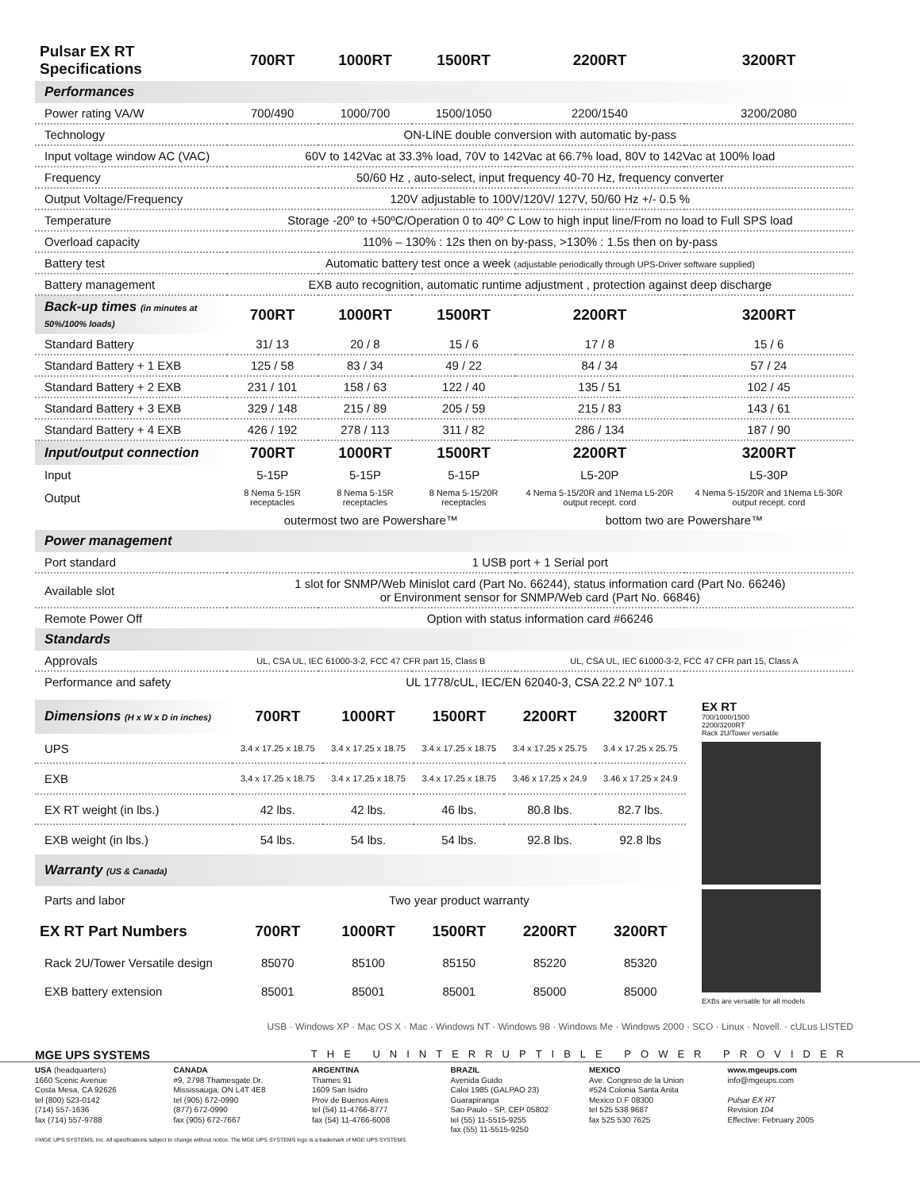| Pulsar EX RT Specifications | 700RT | 1000RT | 1500RT | 2200RT | 3200RT |
| --- | --- | --- | --- | --- | --- |
| Performances | | | | | |
| Power rating VA/W | 700/490 | 1000/700 | 1500/1050 | 2200/1540 | 3200/2080 |
| Technology | ON-LINE double conversion with automatic by-pass | | | | |
| Input voltage window AC (VAC) | 60V to 142Vac at 33.3% load, 70V to 142Vac at 66.7% load, 80V to 142Vac at 100% load | | | | |
| Frequency | 50/60 Hz , auto-select, input frequency 40-70 Hz, frequency converter | | | | |
| Output Voltage/Frequency | 120V adjustable to 100V/120V/ 127V, 50/60 Hz +/- 0.5 % | | | | |
| Temperature | Storage -20º to +50ºC/Operation 0 to 40º C Low to high input line/From no load to Full SPS load | | | | |
| Overload capacity | 110% – 130% : 12s then on by-pass, >130% : 1.5s then on by-pass | | | | |
| Battery test | Automatic battery test once a week (adjustable periodically through UPS-Driver software supplied) | | | | |
| Battery management | EXB auto recognition, automatic runtime adjustment , protection against deep discharge | | | | |
| Back-up times (in minutes at 50%/100% loads) | 700RT | 1000RT | 1500RT | 2200RT | 3200RT |
| Standard Battery | 31/ 13 | 20 / 8 | 15 / 6 | 17 / 8 | 15 / 6 |
| Standard Battery + 1 EXB | 125 / 58 | 83 / 34 | 49 / 22 | 84 / 34 | 57 / 24 |
| Standard Battery + 2 EXB | 231 / 101 | 158 / 63 | 122 / 40 | 135 / 51 | 102 / 45 |
| Standard Battery + 3 EXB | 329 / 148 | 215 / 89 | 205 / 59 | 215 / 83 | 143 / 61 |
| Standard Battery + 4 EXB | 426 / 192 | 278 / 113 | 311 / 82 | 286 / 134 | 187 / 90 |
| Input/output connection | 700RT | 1000RT | 1500RT | 2200RT | 3200RT |
| Input | 5-15P | 5-15P | 5-15P | L5-20P | L5-30P |
| Output | 8 Nema 5-15R receptacles | 8 Nema 5-15R receptacles | 8 Nema 5-15/20R receptacles | 4 Nema 5-15/20R and 1Nema L5-20R output recept. cord | 4 Nema 5-15/20R and 1Nema L5-30R output recept. cord |
| | outermost two are Powershare™ | | | bottom two are Powershare™ | |
| Power management | | | | | |
| Port standard | 1 USB port + 1 Serial port | | | | |
| Available slot | 1 slot for SNMP/Web Minislot card (Part No. 66244), status information card (Part No. 66246) or Environment sensor for SNMP/Web card (Part No. 66846) | | | | |
| Remote Power Off | Option with status information card #66246 | | | | |
| Standards | | | | | |
| Approvals | UL, CSA UL, IEC 61000-3-2, FCC 47 CFR part 15, Class B | | | UL, CSA UL, IEC 61000-3-2, FCC 47 CFR part 15, Class A | |
| Performance and safety | UL 1778/cUL, IEC/EN 62040-3, CSA 22.2 Nº 107.1 | | | | |
| Dimensions (H x W x D in inches) | 700RT | 1000RT | 1500RT | 2200RT | 3200RT |
| UPS | 3.4 x 17.25 x 18.75 | 3.4 x 17.25 x 18.75 | 3.4 x 17.25 x 18.75 | 3.4 x 17.25 x 25.75 | 3.4 x 17.25 x 25.75 |
| EXB | 3.4 x 17.25 x 18.75 | 3.4 x 17.25 x 18.75 | 3.4 x 17.25 x 18.75 | 3.46 x 17.25 x 24.9 | 3.46 x 17.25 x 24.9 |
| EX RT weight (in lbs.) | 42 lbs. | 42 lbs. | 46 lbs. | 80.8 lbs. | 82.7 lbs. |
| EXB weight (in lbs.) | 54 lbs. | 54 lbs. | 54 lbs. | 92.8 lbs. | 92.8 lbs |
| Warranty (US & Canada) | | | | | |
| Parts and labor | Two year product warranty | | | | |
| EX RT Part Numbers | 700RT | 1000RT | 1500RT | 2200RT | 3200RT |
| Rack 2U/Tower Versatile design | 85070 | 85100 | 85150 | 85220 | 85320 |
| EXB battery extension | 85001 | 85001 | 85001 | 85000 | 85000 |
EX RT
700/1000/1500
2200/3200RT
Rack 2U/Tower versatile
EXBs are versatile for all models
USB · Windows XP · Mac OS X · Mac · Windows NT · Windows 98 · Windows Me · Windows 2000 · SCO · Linux · Novell. · cULus LISTED
MGE UPS SYSTEMS THE UNINTERRUPTIBLE POWER PROVIDER
USA (headquarters)
1660 Scenic Avenue
Costa Mesa, CA 92626
tel (800) 523-0142
(714) 557-1636
fax (714) 557-9788
CANADA
#9, 2798 Thamesgate Dr.
Mississauga, ON L4T 4E8
tel (905) 672-0990
(877) 672-0990
fax (905) 672-7667
ARGENTINA
Thames 91
1609 San Isidro
Prov de Buenos Aires
tel (54) 11-4766-8777
fax (54) 11-4766-6008
BRAZIL
Avenida Guido
Caloi 1985 (GALPAO 23)
Guarapiranga
Sao Paulo - SP, CEP 05802
tel (55) 11-5515-9255
fax (55) 11-5515-9250
MEXICO
Ave. Congreso de la Union
#524 Colonia Santa Anita
Mexico D.F 08300
tel 525 538 9687
fax 525 530 7625
www.mgeups.com
info@mgeups.com
Pulsar EX RT
Revision 104
Effective: February 2005
©MGE UPS SYSTEMS, Inc. All specifications subject to change without notice. The MGE UPS SYSTEMS logo is a trademark of MGE UPS SYSTEMS.